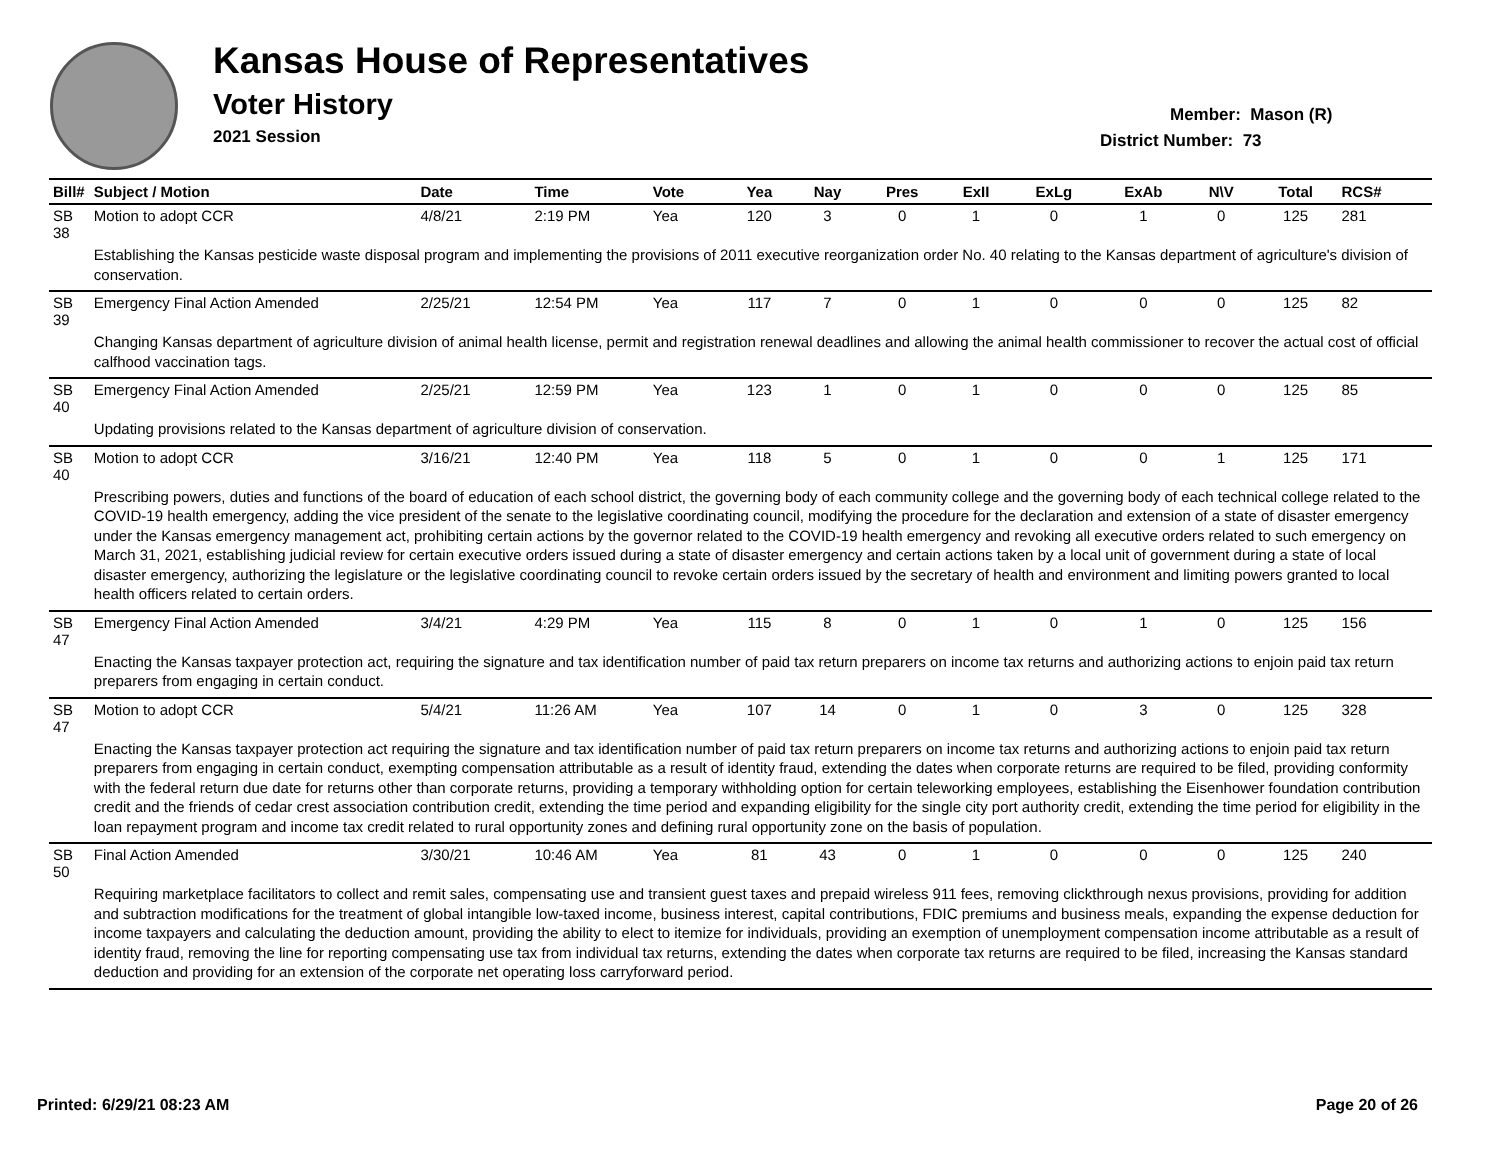Kansas House of Representatives
Voter History
2021 Session
Member: Mason (R)
District Number: 73
| Bill# | Subject / Motion | Date | Time | Vote | Yea | Nay | Pres | ExII | ExLg | ExAb | N\V | Total | RCS# |
| --- | --- | --- | --- | --- | --- | --- | --- | --- | --- | --- | --- | --- | --- |
| SB 38 | Motion to adopt CCR | 4/8/21 | 2:19 PM | Yea | 120 | 3 | 0 | 1 | 0 | 1 | 0 | 125 | 281 |
| | Establishing the Kansas pesticide waste disposal program and implementing the provisions of 2011 executive reorganization order No. 40 relating to the Kansas department of agriculture's division of conservation. | | | | | | | | | | | | |
| SB 39 | Emergency Final Action Amended | 2/25/21 | 12:54 PM | Yea | 117 | 7 | 0 | 1 | 0 | 0 | 0 | 125 | 82 |
| | Changing Kansas department of agriculture division of animal health license, permit and registration renewal deadlines and allowing the animal health commissioner to recover the actual cost of official calfhood vaccination tags. | | | | | | | | | | | | |
| SB 40 | Emergency Final Action Amended | 2/25/21 | 12:59 PM | Yea | 123 | 1 | 0 | 1 | 0 | 0 | 0 | 125 | 85 |
| | Updating provisions related to the Kansas department of agriculture division of conservation. | | | | | | | | | | | | |
| SB 40 | Motion to adopt CCR | 3/16/21 | 12:40 PM | Yea | 118 | 5 | 0 | 1 | 0 | 0 | 1 | 125 | 171 |
| | Prescribing powers, duties and functions of the board of education of each school district, the governing body of each community college and the governing body of each technical college related to the COVID-19 health emergency, adding the vice president of the senate to the legislative coordinating council, modifying the procedure for the declaration and extension of a state of disaster emergency under the Kansas emergency management act, prohibiting certain actions by the governor related to the COVID-19 health emergency and revoking all executive orders related to such emergency on March 31, 2021, establishing judicial review for certain executive orders issued during a state of disaster emergency and certain actions taken by a local unit of government during a state of local disaster emergency, authorizing the legislature or the legislative coordinating council to revoke certain orders issued by the secretary of health and environment and limiting powers granted to local health officers related to certain orders. | | | | | | | | | | | | |
| SB 47 | Emergency Final Action Amended | 3/4/21 | 4:29 PM | Yea | 115 | 8 | 0 | 1 | 0 | 1 | 0 | 125 | 156 |
| | Enacting the Kansas taxpayer protection act, requiring the signature and tax identification number of paid tax return preparers on income tax returns and authorizing actions to enjoin paid tax return preparers from engaging in certain conduct. | | | | | | | | | | | | |
| SB 47 | Motion to adopt CCR | 5/4/21 | 11:26 AM | Yea | 107 | 14 | 0 | 1 | 0 | 3 | 0 | 125 | 328 |
| | Enacting the Kansas taxpayer protection act requiring the signature and tax identification number of paid tax return preparers on income tax returns and authorizing actions to enjoin paid tax return preparers from engaging in certain conduct, exempting compensation attributable as a result of identity fraud, extending the dates when corporate returns are required to be filed, providing conformity with the federal return due date for returns other than corporate returns, providing a temporary withholding option for certain teleworking employees, establishing the Eisenhower foundation contribution credit and the friends of cedar crest association contribution credit, extending the time period and expanding eligibility for the single city port authority credit, extending the time period for eligibility in the loan repayment program and income tax credit related to rural opportunity zones and defining rural opportunity zone on the basis of population. | | | | | | | | | | | | |
| SB 50 | Final Action Amended | 3/30/21 | 10:46 AM | Yea | 81 | 43 | 0 | 1 | 0 | 0 | 0 | 125 | 240 |
| | Requiring marketplace facilitators to collect and remit sales, compensating use and transient guest taxes and prepaid wireless 911 fees, removing clickthrough nexus provisions, providing for addition and subtraction modifications for the treatment of global intangible low-taxed income, business interest, capital contributions, FDIC premiums and business meals, expanding the expense deduction for income taxpayers and calculating the deduction amount, providing the ability to elect to itemize for individuals, providing an exemption of unemployment compensation income attributable as a result of identity fraud, removing the line for reporting compensating use tax from individual tax returns, extending the dates when corporate tax returns are required to be filed, increasing the Kansas standard deduction and providing for an extension of the corporate net operating loss carryforward period. | | | | | | | | | | | | |
Printed: 6/29/21 08:23 AM Page 20 of 26